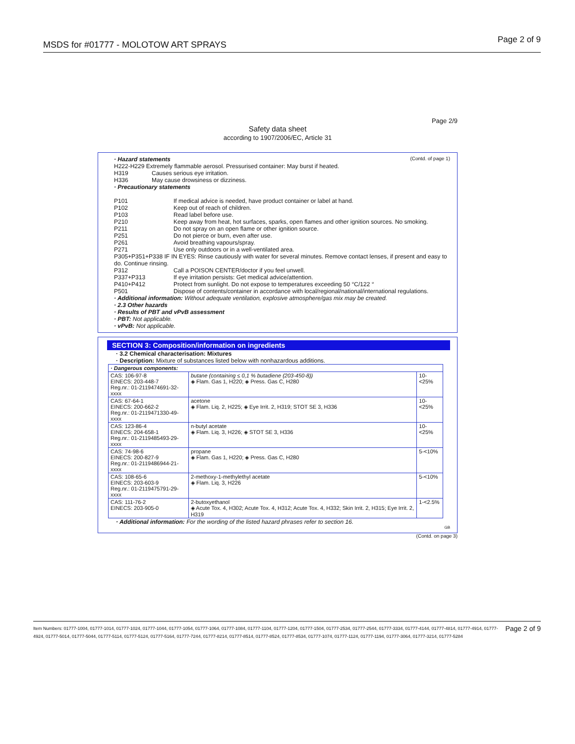MSDS for #01777 - MOLOTOW ART SPRAYS Page 2 of 9
Page 2/9
Safety data sheet
according to 1907/2006/EC, Article 31
· Hazard statements (Contd. of page 1)
H222-H229 Extremely flammable aerosol. Pressurised container: May burst if heated.
H319 Causes serious eye irritation.
H336 May cause drowsiness or dizziness.
· Precautionary statements
P101 If medical advice is needed, have product container or label at hand.
P102 Keep out of reach of children.
P103 Read label before use.
P210 Keep away from heat, hot surfaces, sparks, open flames and other ignition sources. No smoking.
P211 Do not spray on an open flame or other ignition source.
P251 Do not pierce or burn, even after use.
P261 Avoid breathing vapours/spray.
P271 Use only outdoors or in a well-ventilated area.
P305+P351+P338 IF IN EYES: Rinse cautiously with water for several minutes. Remove contact lenses, if present and easy to do. Continue rinsing.
P312 Call a POISON CENTER/doctor if you feel unwell.
P337+P313 If eye irritation persists: Get medical advice/attention.
P410+P412 Protect from sunlight. Do not expose to temperatures exceeding 50 °C/122 °
P501 Dispose of contents/container in accordance with local/regional/national/international regulations.
· Additional information: Without adequate ventilation, explosive atmosphere/gas mix may be created.
· 2.3 Other hazards
· Results of PBT and vPvB assessment
· PBT: Not applicable.
· vPvB: Not applicable.
SECTION 3: Composition/information on ingredients
· 3.2 Chemical characterisation: Mixtures
· Description: Mixture of substances listed below with nonhazardous additions.
| · Dangerous components: | | |
| CAS: 106-97-8 EINECS: 203-448-7 Reg.nr.: 01-2119474691-32-xxxx | butane (containing ≤ 0,1 % butadiene (203-450-8)) ◈ Flam. Gas 1, H220; ◈ Press. Gas C, H280 | 10-<25% |
| CAS: 67-64-1 EINECS: 200-662-2 Reg.nr.: 01-2119471330-49-xxxx | acetone ◈ Flam. Liq. 2, H225; ◈ Eye Irrit. 2, H319; STOT SE 3, H336 | 10-<25% |
| CAS: 123-86-4 EINECS: 204-658-1 Reg.nr.: 01-2119485493-29-xxxx | n-butyl acetate ◈ Flam. Liq. 3, H226; ◈ STOT SE 3, H336 | 10-<25% |
| CAS: 74-98-6 EINECS: 200-827-9 Reg.nr.: 01-2119486944-21-xxxx | propane ◈ Flam. Gas 1, H220; ◈ Press. Gas C, H280 | 5-<10% |
| CAS: 108-65-6 EINECS: 203-603-9 Reg.nr.: 01-2119475791-29-xxxx | 2-methoxy-1-methylethyl acetate ◈ Flam. Liq. 3, H226 | 5-<10% |
| CAS: 111-76-2 EINECS: 203-905-0 | 2-butoxyethanol ◈ Acute Tox. 4, H302; Acute Tox. 4, H312; Acute Tox. 4, H332; Skin Irrit. 2, H315; Eye Irrit. 2, H319 | 1-<2.5% |
· Additional information: For the wording of the listed hazard phrases refer to section 16.
GB
(Contd. on page 3)
Item Numbers: 01777-1004, 01777-1014, 01777-1024, 01777-1044, 01777-1054, 01777-1064, 01777-1084, 01777-1104, 01777-1204, 01777-1504, 01777-2534, 01777-2544, 01777-3334, 01777-4144, 01777-4814, 01777-4914, 01777-4924, 01777-5014, 01777-5044, 01777-5114, 01777-5124, 01777-5164, 01777-7244, 01777-8214, 01777-8514, 01777-8524, 01777-8534, 01777-1074, 01777-1124, 01777-1194, 01777-3064, 01777-3214, 01777-5284 Page 2 of 9